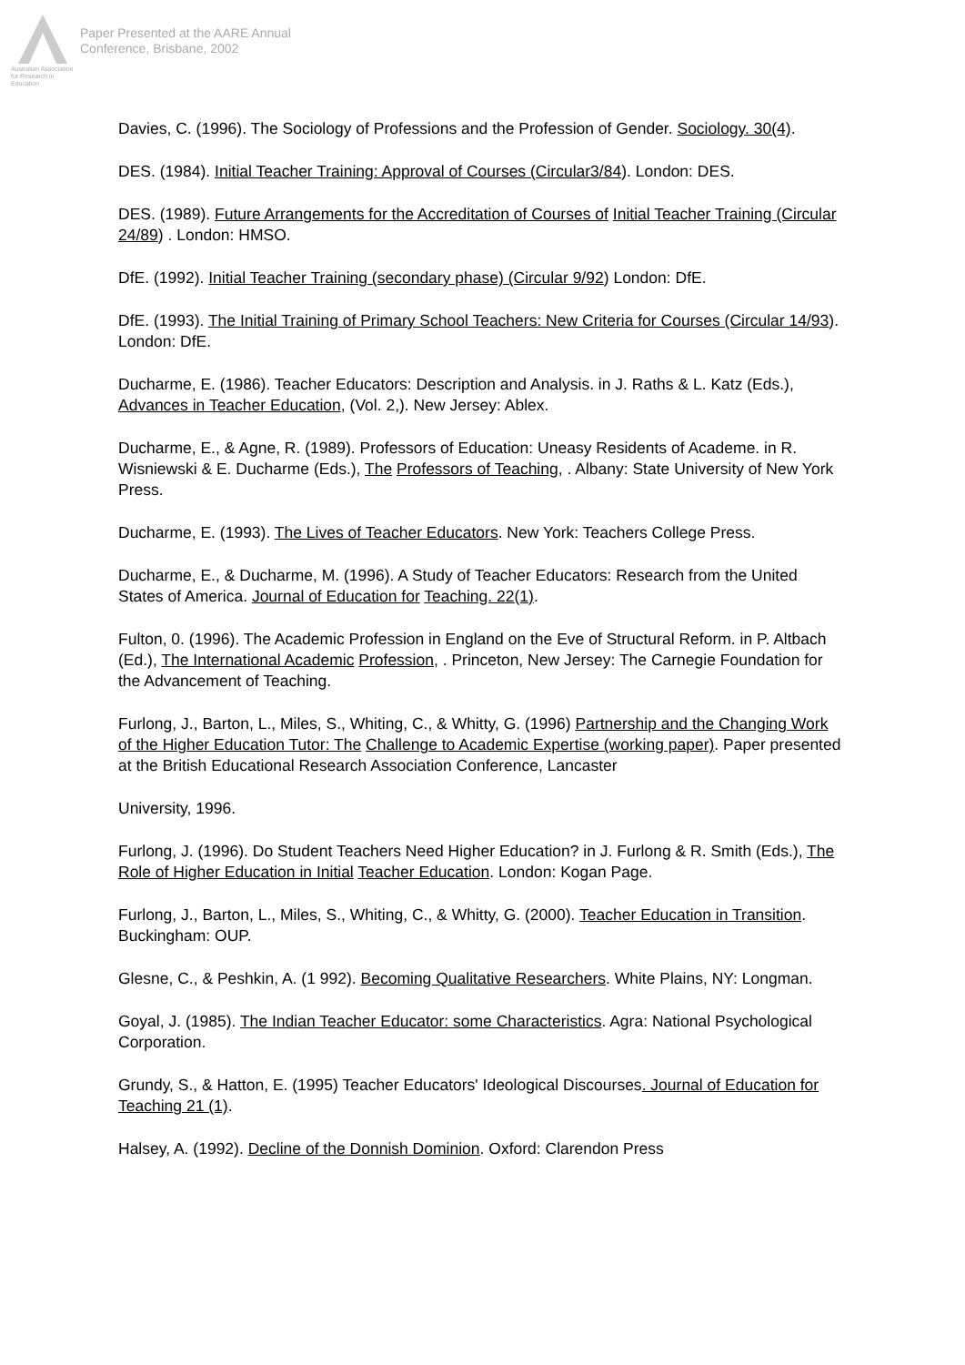Australian Association
for Research in Education
Paper Presented at the AARE Annual
Conference, Brisbane, 2002
Davies, C. (1996). The Sociology of Professions and the Profession of Gender. Sociology. 30(4).
DES. (1984). Initial Teacher Training: Approval of Courses (Circular3/84). London: DES.
DES. (1989). Future Arrangements for the Accreditation of Courses of Initial Teacher Training (Circular 24/89) . London: HMSO.
DfE. (1992). Initial Teacher Training (secondary phase) (Circular 9/92) London: DfE.
DfE. (1993). The Initial Training of Primary School Teachers: New Criteria for Courses (Circular 14/93). London: DfE.
Ducharme, E. (1986). Teacher Educators: Description and Analysis. in J. Raths & L. Katz (Eds.), Advances in Teacher Education, (Vol. 2,). New Jersey: Ablex.
Ducharme, E., & Agne, R. (1989). Professors of Education: Uneasy Residents of Academe. in R. Wisniewski & E. Ducharme (Eds.), The Professors of Teaching, . Albany: State University of New York Press.
Ducharme, E. (1993). The Lives of Teacher Educators. New York: Teachers College Press.
Ducharme, E., & Ducharme, M. (1996). A Study of Teacher Educators: Research from the United States of America. Journal of Education for Teaching. 22(1).
Fulton, 0. (1996). The Academic Profession in England on the Eve of Structural Reform. in P. Altbach (Ed.), The International Academic Profession, . Princeton, New Jersey: The Carnegie Foundation for the Advancement of Teaching.
Furlong, J., Barton, L., Miles, S., Whiting, C., & Whitty, G. (1996) Partnership and the Changing Work of the Higher Education Tutor: The Challenge to Academic Expertise (working paper). Paper presented at the British Educational Research Association Conference, Lancaster
University, 1996.
Furlong, J. (1996). Do Student Teachers Need Higher Education? in J. Furlong & R. Smith (Eds.), The Role of Higher Education in Initial Teacher Education. London: Kogan Page.
Furlong, J., Barton, L., Miles, S., Whiting, C., & Whitty, G. (2000). Teacher Education in Transition. Buckingham: OUP.
Glesne, C., & Peshkin, A. (1 992). Becoming Qualitative Researchers. White Plains, NY: Longman.
Goyal, J. (1985). The Indian Teacher Educator: some Characteristics. Agra: National Psychological Corporation.
Grundy, S., & Hatton, E. (1995) Teacher Educators' Ideological Discourses. Journal of Education for Teaching 21 (1).
Halsey, A. (1992). Decline of the Donnish Dominion. Oxford: Clarendon Press